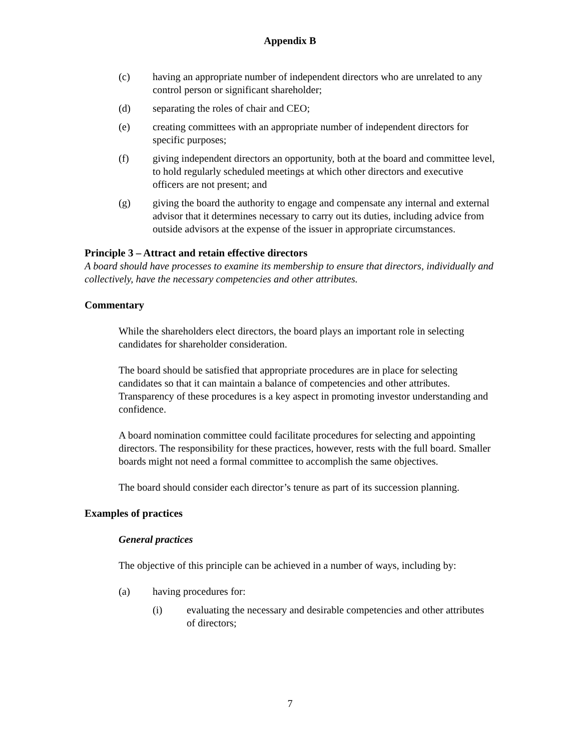Appendix B
(c) having an appropriate number of independent directors who are unrelated to any control person or significant shareholder;
(d) separating the roles of chair and CEO;
(e) creating committees with an appropriate number of independent directors for specific purposes;
(f) giving independent directors an opportunity, both at the board and committee level, to hold regularly scheduled meetings at which other directors and executive officers are not present; and
(g) giving the board the authority to engage and compensate any internal and external advisor that it determines necessary to carry out its duties, including advice from outside advisors at the expense of the issuer in appropriate circumstances.
Principle 3 – Attract and retain effective directors
A board should have processes to examine its membership to ensure that directors, individually and collectively, have the necessary competencies and other attributes.
Commentary
While the shareholders elect directors, the board plays an important role in selecting candidates for shareholder consideration.
The board should be satisfied that appropriate procedures are in place for selecting candidates so that it can maintain a balance of competencies and other attributes. Transparency of these procedures is a key aspect in promoting investor understanding and confidence.
A board nomination committee could facilitate procedures for selecting and appointing directors. The responsibility for these practices, however, rests with the full board. Smaller boards might not need a formal committee to accomplish the same objectives.
The board should consider each director’s tenure as part of its succession planning.
Examples of practices
General practices
The objective of this principle can be achieved in a number of ways, including by:
(a) having procedures for:
(i) evaluating the necessary and desirable competencies and other attributes of directors;
7